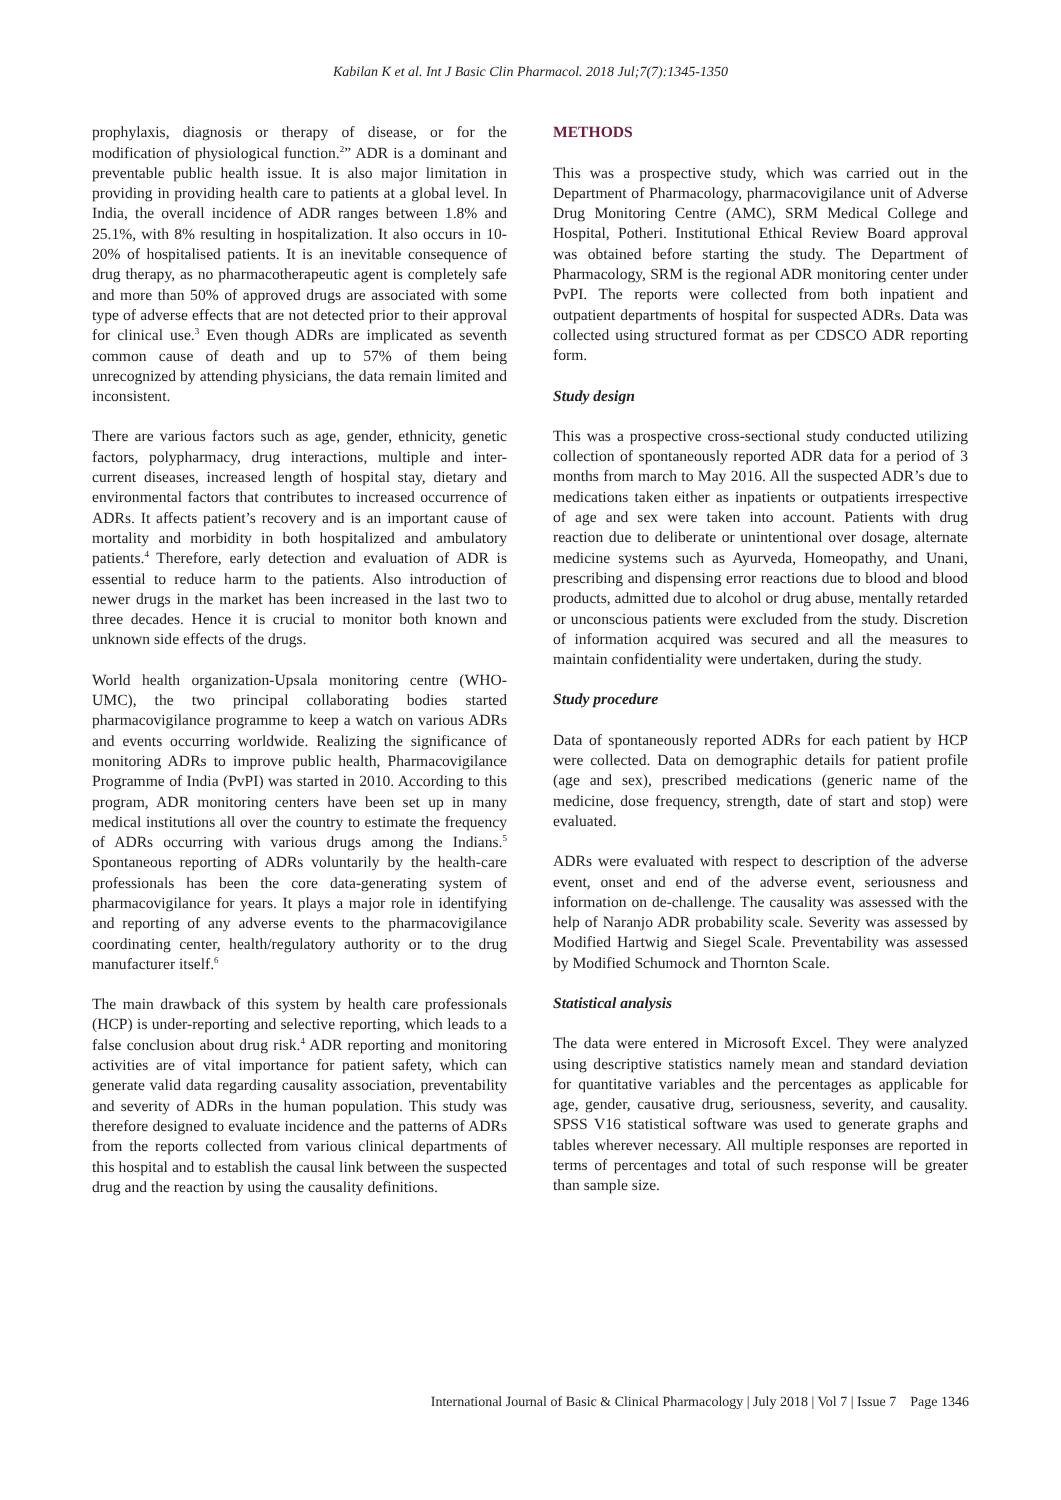Kabilan K et al. Int J Basic Clin Pharmacol. 2018 Jul;7(7):1345-1350
prophylaxis, diagnosis or therapy of disease, or for the modification of physiological function.<sup>2</sup>” ADR is a dominant and preventable public health issue. It is also major limitation in providing in providing health care to patients at a global level. In India, the overall incidence of ADR ranges between 1.8% and 25.1%, with 8% resulting in hospitalization. It also occurs in 10-20% of hospitalised patients. It is an inevitable consequence of drug therapy, as no pharmacotherapeutic agent is completely safe and more than 50% of approved drugs are associated with some type of adverse effects that are not detected prior to their approval for clinical use.<sup>3</sup> Even though ADRs are implicated as seventh common cause of death and up to 57% of them being unrecognized by attending physicians, the data remain limited and inconsistent.
There are various factors such as age, gender, ethnicity, genetic factors, polypharmacy, drug interactions, multiple and inter-current diseases, increased length of hospital stay, dietary and environmental factors that contributes to increased occurrence of ADRs. It affects patient’s recovery and is an important cause of mortality and morbidity in both hospitalized and ambulatory patients.<sup>4</sup> Therefore, early detection and evaluation of ADR is essential to reduce harm to the patients. Also introduction of newer drugs in the market has been increased in the last two to three decades. Hence it is crucial to monitor both known and unknown side effects of the drugs.
World health organization-Upsala monitoring centre (WHO-UMC), the two principal collaborating bodies started pharmacovigilance programme to keep a watch on various ADRs and events occurring worldwide. Realizing the significance of monitoring ADRs to improve public health, Pharmacovigilance Programme of India (PvPI) was started in 2010. According to this program, ADR monitoring centers have been set up in many medical institutions all over the country to estimate the frequency of ADRs occurring with various drugs among the Indians.<sup>5</sup> Spontaneous reporting of ADRs voluntarily by the health-care professionals has been the core data-generating system of pharmacovigilance for years. It plays a major role in identifying and reporting of any adverse events to the pharmacovigilance coordinating center, health/regulatory authority or to the drug manufacturer itself.<sup>6</sup>
The main drawback of this system by health care professionals (HCP) is under-reporting and selective reporting, which leads to a false conclusion about drug risk.<sup>4</sup> ADR reporting and monitoring activities are of vital importance for patient safety, which can generate valid data regarding causality association, preventability and severity of ADRs in the human population. This study was therefore designed to evaluate incidence and the patterns of ADRs from the reports collected from various clinical departments of this hospital and to establish the causal link between the suspected drug and the reaction by using the causality definitions.
METHODS
This was a prospective study, which was carried out in the Department of Pharmacology, pharmacovigilance unit of Adverse Drug Monitoring Centre (AMC), SRM Medical College and Hospital, Potheri. Institutional Ethical Review Board approval was obtained before starting the study. The Department of Pharmacology, SRM is the regional ADR monitoring center under PvPI. The reports were collected from both inpatient and outpatient departments of hospital for suspected ADRs. Data was collected using structured format as per CDSCO ADR reporting form.
Study design
This was a prospective cross-sectional study conducted utilizing collection of spontaneously reported ADR data for a period of 3 months from march to May 2016. All the suspected ADR’s due to medications taken either as inpatients or outpatients irrespective of age and sex were taken into account. Patients with drug reaction due to deliberate or unintentional over dosage, alternate medicine systems such as Ayurveda, Homeopathy, and Unani, prescribing and dispensing error reactions due to blood and blood products, admitted due to alcohol or drug abuse, mentally retarded or unconscious patients were excluded from the study. Discretion of information acquired was secured and all the measures to maintain confidentiality were undertaken, during the study.
Study procedure
Data of spontaneously reported ADRs for each patient by HCP were collected. Data on demographic details for patient profile (age and sex), prescribed medications (generic name of the medicine, dose frequency, strength, date of start and stop) were evaluated.
ADRs were evaluated with respect to description of the adverse event, onset and end of the adverse event, seriousness and information on de-challenge. The causality was assessed with the help of Naranjo ADR probability scale. Severity was assessed by Modified Hartwig and Siegel Scale. Preventability was assessed by Modified Schumock and Thornton Scale.
Statistical analysis
The data were entered in Microsoft Excel. They were analyzed using descriptive statistics namely mean and standard deviation for quantitative variables and the percentages as applicable for age, gender, causative drug, seriousness, severity, and causality. SPSS V16 statistical software was used to generate graphs and tables wherever necessary. All multiple responses are reported in terms of percentages and total of such response will be greater than sample size.
International Journal of Basic & Clinical Pharmacology | July 2018 | Vol 7 | Issue 7 Page 1346